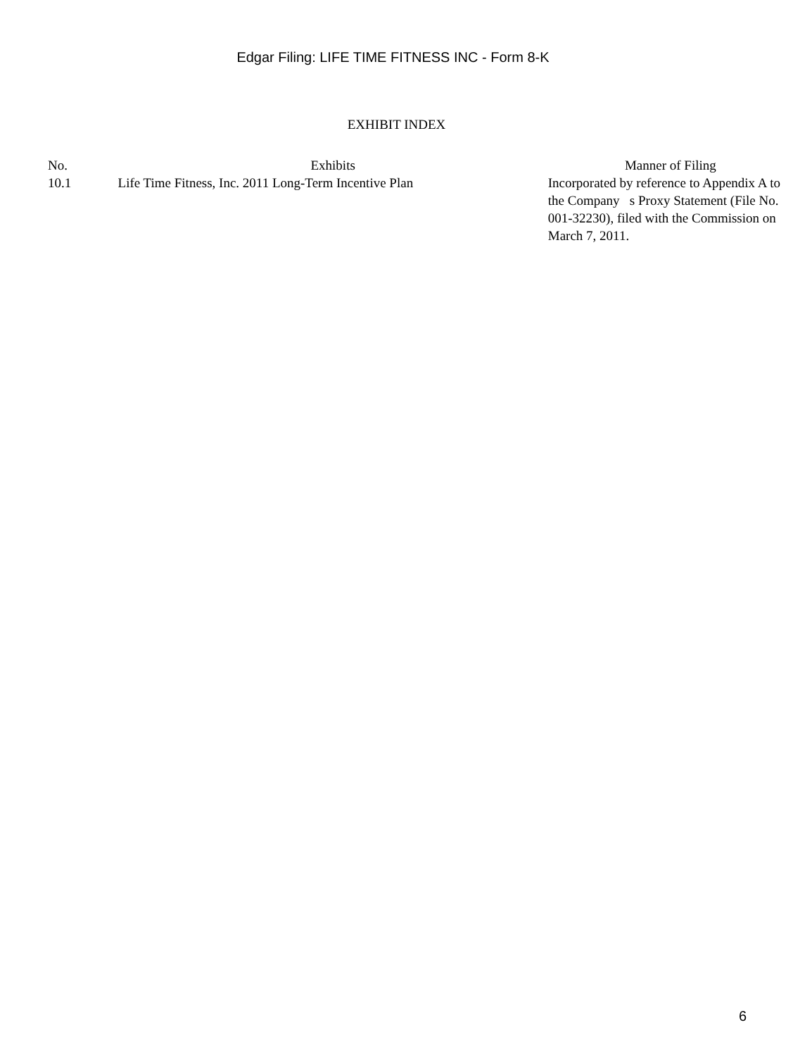Edgar Filing: LIFE TIME FITNESS INC - Form 8-K
EXHIBIT INDEX
| No. | Exhibits | Manner of Filing |
| --- | --- | --- |
| 10.1 | Life Time Fitness, Inc. 2011 Long-Term Incentive Plan | Incorporated by reference to Appendix A to the Company s Proxy Statement (File No. 001-32230), filed with the Commission on March 7, 2011. |
6